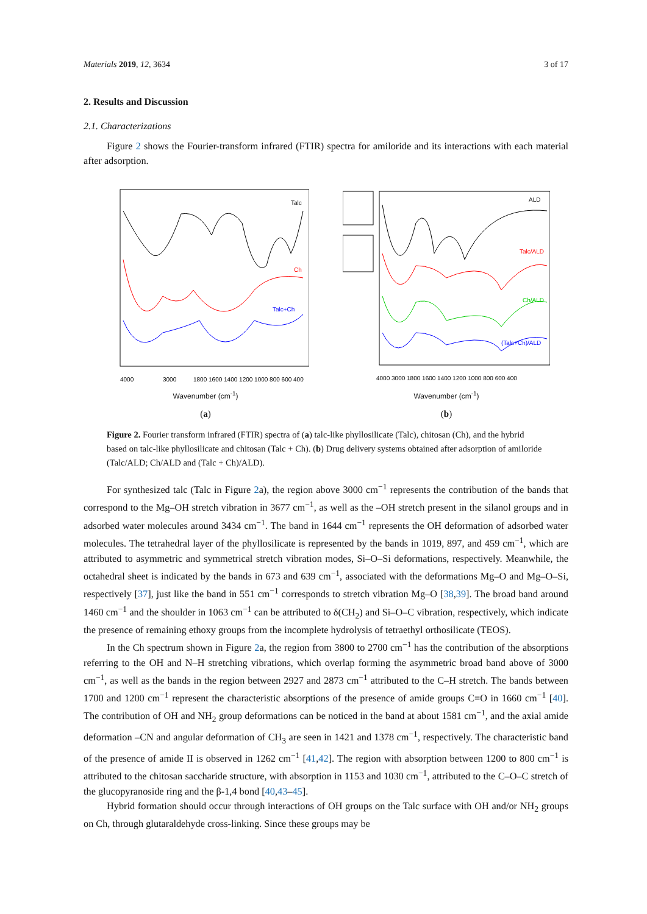Materials 2019, 12, 3634 3 of 17
2. Results and Discussion
2.1. Characterizations
Figure 2 shows the Fourier-transform infrared (FTIR) spectra for amiloride and its interactions with each material after adsorption.
Talc
Ch
Talc+Ch
4000
3000
1800 1600 1400 1200 1000 800 600 400
Wavenumber (cm<sup>-1</sup>)
(a)
ALD
Talc/ALD
Ch/ALD
(Talc+Ch)/ALD
4000 3000 1800 1600 1400 1200 1000 800 600 400
Wavenumber (cm<sup>-1</sup>)
(b)
Figure 2. Fourier transform infrared (FTIR) spectra of (a) talc-like phyllosilicate (Talc), chitosan (Ch), and the hybrid based on talc-like phyllosilicate and chitosan (Talc + Ch). (b) Drug delivery systems obtained after adsorption of amiloride (Talc/ALD; Ch/ALD and (Talc + Ch)/ALD).
For synthesized talc (Talc in Figure 2a), the region above 3000 cm<sup>−1</sup> represents the contribution of the bands that correspond to the Mg–OH stretch vibration in 3677 cm<sup>−1</sup>, as well as the –OH stretch present in the silanol groups and in adsorbed water molecules around 3434 cm<sup>−1</sup>. The band in 1644 cm<sup>−1</sup> represents the OH deformation of adsorbed water molecules. The tetrahedral layer of the phyllosilicate is represented by the bands in 1019, 897, and 459 cm<sup>−1</sup>, which are attributed to asymmetric and symmetrical stretch vibration modes, Si–O–Si deformations, respectively. Meanwhile, the octahedral sheet is indicated by the bands in 673 and 639 cm<sup>−1</sup>, associated with the deformations Mg–O and Mg–O–Si, respectively [37], just like the band in 551 cm<sup>−1</sup> corresponds to stretch vibration Mg–O [38,39]. The broad band around 1460 cm<sup>−1</sup> and the shoulder in 1063 cm<sup>−1</sup> can be attributed to δ(CH<sub>2</sub>) and Si–O–C vibration, respectively, which indicate the presence of remaining ethoxy groups from the incomplete hydrolysis of tetraethyl orthosilicate (TEOS).
In the Ch spectrum shown in Figure 2a, the region from 3800 to 2700 cm<sup>−1</sup> has the contribution of the absorptions referring to the OH and N–H stretching vibrations, which overlap forming the asymmetric broad band above of 3000 cm<sup>−1</sup>, as well as the bands in the region between 2927 and 2873 cm<sup>−1</sup> attributed to the C–H stretch. The bands between 1700 and 1200 cm<sup>−1</sup> represent the characteristic absorptions of the presence of amide groups C=O in 1660 cm<sup>−1</sup> [40]. The contribution of OH and NH<sub>2</sub> group deformations can be noticed in the band at about 1581 cm<sup>−1</sup>, and the axial amide deformation –CN and angular deformation of CH<sub>3</sub> are seen in 1421 and 1378 cm<sup>−1</sup>, respectively. The characteristic band of the presence of amide II is observed in 1262 cm<sup>−1</sup> [41,42]. The region with absorption between 1200 to 800 cm<sup>−1</sup> is attributed to the chitosan saccharide structure, with absorption in 1153 and 1030 cm<sup>−1</sup>, attributed to the C–O–C stretch of the glucopyranoside ring and the β-1,4 bond [40,43–45].
Hybrid formation should occur through interactions of OH groups on the Talc surface with OH and/or NH<sub>2</sub> groups on Ch, through glutaraldehyde cross-linking. Since these groups may be